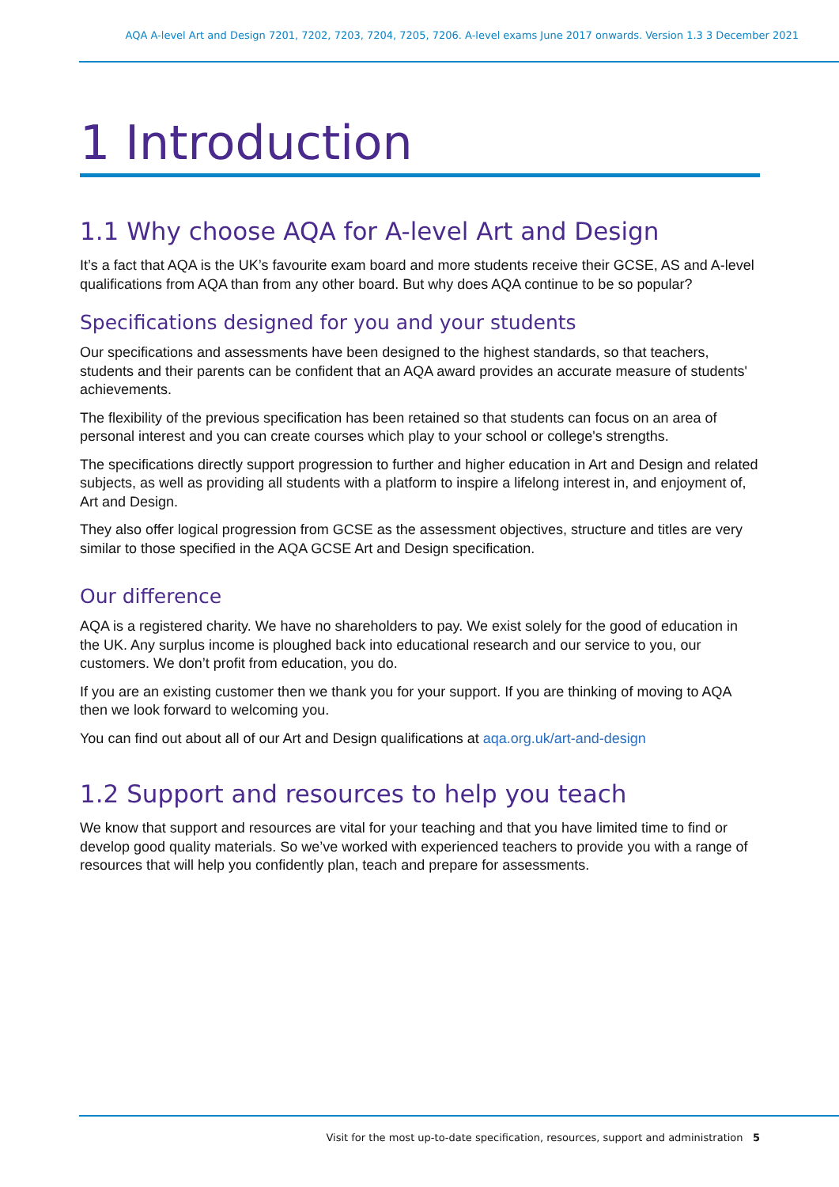AQA A-level Art and Design 7201, 7202, 7203, 7204, 7205, 7206. A-level exams June 2017 onwards. Version 1.3 3 December 2021
1 Introduction
1.1 Why choose AQA for A-level Art and Design
It’s a fact that AQA is the UK’s favourite exam board and more students receive their GCSE, AS and A-level qualifications from AQA than from any other board. But why does AQA continue to be so popular?
Specifications designed for you and your students
Our specifications and assessments have been designed to the highest standards, so that teachers, students and their parents can be confident that an AQA award provides an accurate measure of students' achievements.
The flexibility of the previous specification has been retained so that students can focus on an area of personal interest and you can create courses which play to your school or college's strengths.
The specifications directly support progression to further and higher education in Art and Design and related subjects, as well as providing all students with a platform to inspire a lifelong interest in, and enjoyment of, Art and Design.
They also offer logical progression from GCSE as the assessment objectives, structure and titles are very similar to those specified in the AQA GCSE Art and Design specification.
Our difference
AQA is a registered charity. We have no shareholders to pay. We exist solely for the good of education in the UK. Any surplus income is ploughed back into educational research and our service to you, our customers. We don’t profit from education, you do.
If you are an existing customer then we thank you for your support. If you are thinking of moving to AQA then we look forward to welcoming you.
You can find out about all of our Art and Design qualifications at aqa.org.uk/art-and-design
1.2 Support and resources to help you teach
We know that support and resources are vital for your teaching and that you have limited time to find or develop good quality materials. So we’ve worked with experienced teachers to provide you with a range of resources that will help you confidently plan, teach and prepare for assessments.
Visit for the most up-to-date specification, resources, support and administration 5